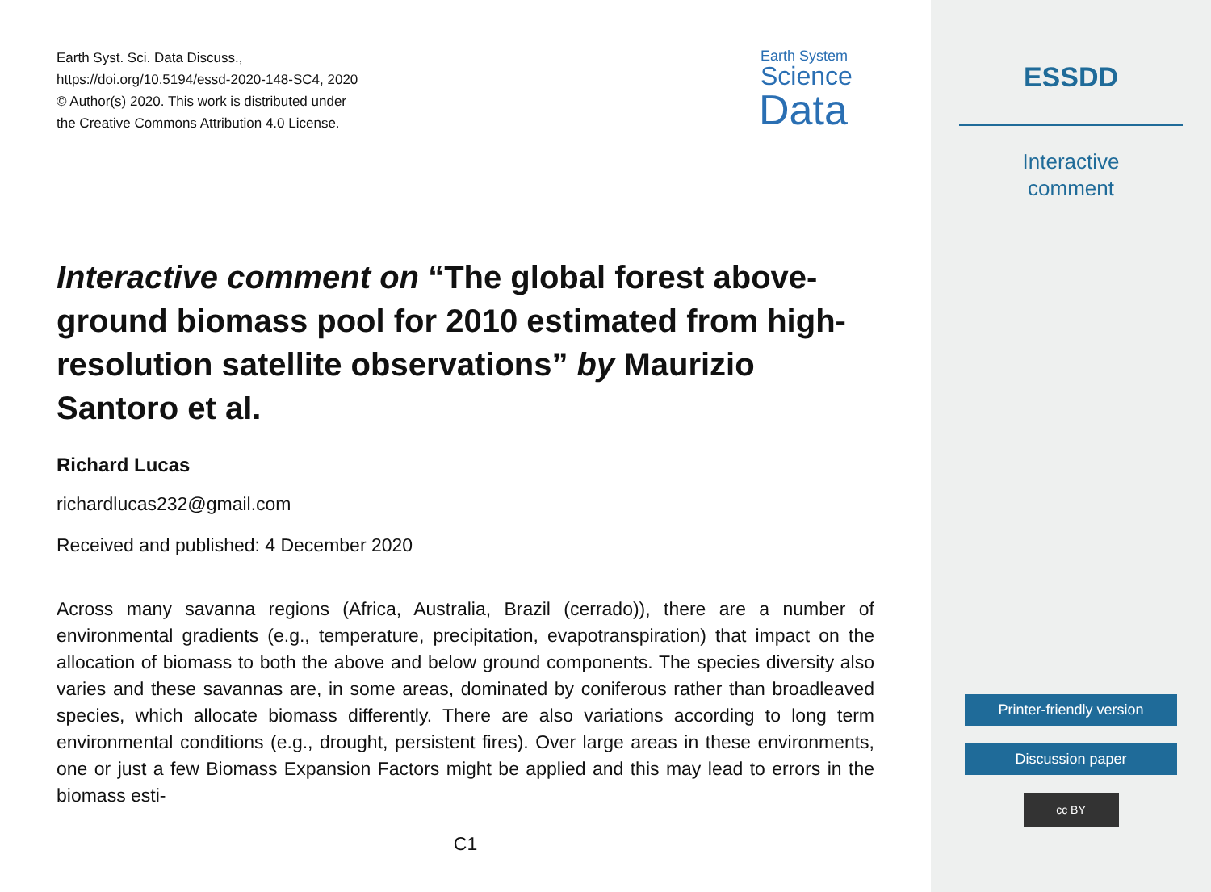Earth Syst. Sci. Data Discuss.,
https://doi.org/10.5194/essd-2020-148-SC4, 2020
© Author(s) 2020. This work is distributed under
the Creative Commons Attribution 4.0 License.
Earth System
Science
Data
Interactive comment on “The global forest above-ground biomass pool for 2010 estimated from high-resolution satellite observations” by Maurizio Santoro et al.
Richard Lucas
richardlucas232@gmail.com
Received and published: 4 December 2020
Across many savanna regions (Africa, Australia, Brazil (cerrado)), there are a number of environmental gradients (e.g., temperature, precipitation, evapotranspiration) that impact on the allocation of biomass to both the above and below ground components. The species diversity also varies and these savannas are, in some areas, dominated by coniferous rather than broadleaved species, which allocate biomass differently. There are also variations according to long term environmental conditions (e.g., drought, persistent fires). Over large areas in these environments, one or just a few Biomass Expansion Factors might be applied and this may lead to errors in the biomass esti-
C1
ESSDD
Interactive
comment
Printer-friendly version
Discussion paper
cc BY